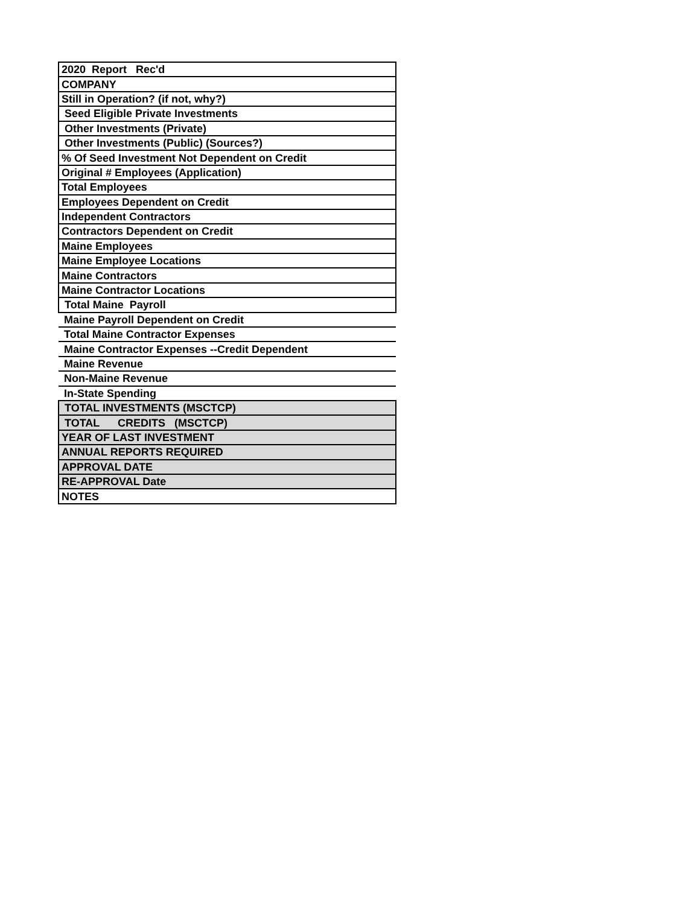| 2020 Report Rec'd |
| COMPANY |
| Still in Operation? (if not, why?) |
| Seed Eligible Private Investments |
| Other Investments (Private) |
| Other Investments (Public) (Sources?) |
| % Of Seed Investment Not Dependent on Credit |
| Original # Employees (Application) |
| Total Employees |
| Employees Dependent on Credit |
| Independent Contractors |
| Contractors Dependent on Credit |
| Maine Employees |
| Maine Employee Locations |
| Maine Contractors |
| Maine Contractor Locations |
| Total Maine Payroll |
| Maine Payroll Dependent on Credit |
| Total Maine Contractor Expenses |
| Maine Contractor Expenses --Credit Dependent |
| Maine Revenue |
| Non-Maine Revenue |
| In-State Spending |
| TOTAL INVESTMENTS (MSCTCP) |
| TOTAL CREDITS (MSCTCP) |
| YEAR OF LAST INVESTMENT |
| ANNUAL REPORTS REQUIRED |
| APPROVAL DATE |
| RE-APPROVAL Date |
| NOTES |